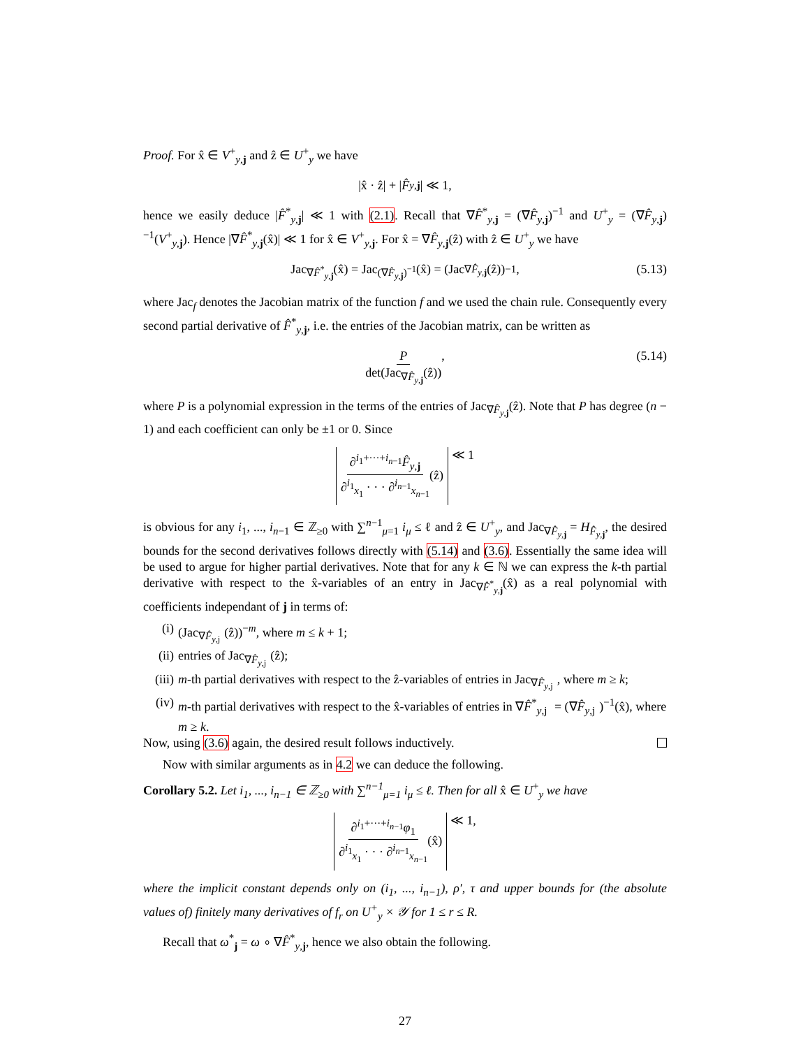Proof. For x̂ ∈ V<sup>+</sup><sub>y,j</sub> and ẑ ∈ U<sup>+</sup><sub>y</sub> we have
|x̂ · ẑ| + | F̂<sub>y,j</sub> | ≪ 1,
hence we easily deduce |F̂<sup>*</sup><sub>y,j</sub>| ≪ 1 with (2.1). Recall that ∇F̂<sup>*</sup><sub>y,j</sub> = (∇F̂<sub>y,j</sub>)<sup>−1</sup> and U<sup>+</sup><sub>y</sub> = (∇F̂<sub>y,j</sub>)<sup>−1</sup>(V<sup>+</sup><sub>y,j</sub>). Hence |∇F̂<sup>*</sup><sub>y,j</sub>(x̂)| ≪ 1 for x̂ ∈ V<sup>+</sup><sub>y,j</sub>. For x̂ = ∇F̂<sub>y,j</sub>(ẑ) with ẑ ∈ U<sup>+</sup><sub>y</sub> we have
Jac<sub>∇F̂<sup>*</sup><sub>y,j</sub></sub> (x̂) = Jac<sub>(∇F̂<sub>y,j</sub>)<sup>−1</sup></sub>(x̂) = (Jac<sub>∇F̂<sub>y,j</sub></sub> (ẑ))<sup>−1</sup>, (5.13)
where Jac<sub>f</sub> denotes the Jacobian matrix of the function f and we used the chain rule. Consequently every second partial derivative of F̂<sup>*</sup><sub>y,j</sub>, i.e. the entries of the Jacobian matrix, can be written as
Pdet(Jac<sub>∇F̂<sub>y,j</sub></sub>(ẑ)), (5.14)
where P is a polynomial expression in the terms of the entries of Jac<sub>∇F̂<sub>y,j</sub></sub>(ẑ). Note that P has degree (n − 1) and each coefficient can only be ±1 or 0. Since
∂<sup>i<sub>1</sub>+···+i<sub>n−1</sub></sup>F̂<sub>y,j</sub> ∂<sup>i<sub>1</sub></sup><sub>x<sub>1</sub></sub> · · · ∂<sup>i<sub>n−1</sub></sup><sub>x<sub>n−1</sub></sub>(ẑ) ≪ 1
is obvious for any i<sub>1</sub>, ..., i<sub>n−1</sub> ∈ ℤ<sub>≥0</sub> with ∑<sup>n−1</sup><sub>μ=1</sub> i<sub>μ</sub> ≤ ℓ and ẑ ∈ U<sup>+</sup><sub>y</sub>, and Jac<sub>∇F̂<sub>y,j</sub></sub> = H<sub>F̂<sub>y,j</sub></sub>, the desired bounds for the second derivatives follows directly with (5.14) and (3.6). Essentially the same idea will be used to argue for higher partial derivatives. Note that for any k ∈ ℕ we can express the k-th partial derivative with respect to the x̂-variables of an entry in Jac<sub>∇F̂<sup>*</sup><sub>y,j</sub></sub>(x̂) as a real polynomial with coefficients independant of j in terms of:
(i) (Jac<sub>∇F̂<sub>y,j</sub></sub>(ẑ))<sup>−m</sup>, where m ≤ k + 1;
(ii) entries of Jac<sub>∇F̂<sub>y,j</sub></sub>(ẑ);
(iii) m-th partial derivatives with respect to the ẑ-variables of entries in Jac<sub>∇F̂<sub>y,j</sub></sub>, where m ≥ k;
(iv) m-th partial derivatives with respect to the x̂-variables of entries in ∇F̂<sup>*</sup><sub>y,j</sub> = (∇F̂<sub>y,j</sub>)<sup>−1</sup>(x̂), where m ≥ k.
Now, using (3.6) again, the desired result follows inductively.
Now with similar arguments as in 4.2 we can deduce the following.
Corollary 5.2. Let i<sub>1</sub>, ..., i<sub>n−1</sub> ∈ ℤ<sub>≥0</sub> with ∑<sup>n−1</sup><sub>μ=1</sub> i<sub>μ</sub> ≤ ℓ. Then for all x̂ ∈ U<sup>+</sup><sub>y</sub> we have
∂<sup>i<sub>1</sub>+···+i<sub>n−1</sub></sup>φ<sub>1</sub> ∂<sup>i<sub>1</sub></sup><sub>x<sub>1</sub></sub> · · · ∂<sup>i<sub>n−1</sub></sup><sub>x<sub>n−1</sub></sub>(x̂) ≪ 1,
where the implicit constant depends only on (i<sub>1</sub>, ..., i<sub>n−1</sub>), ρ′, τ and upper bounds for (the absolute values of) finitely many derivatives of f<sub>r</sub> on U<sup>+</sup><sub>y</sub> × 𝒴 for 1 ≤ r ≤ R.
Recall that ω<sup>*</sup><sub>j</sub> = ω ∘ ∇F̂<sup>*</sup><sub>y,j</sub>, hence we also obtain the following.
27